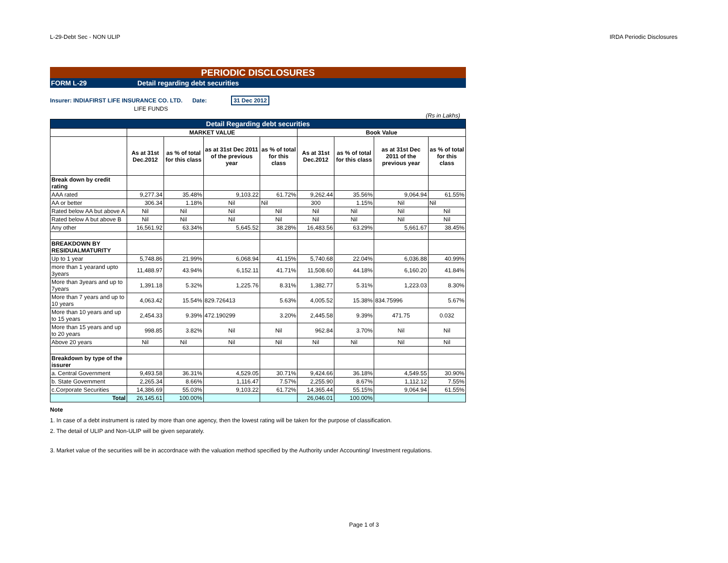L-29-Debt Sec - NON ULIP IRDA Periodic Disclosures
PERIODIC DISCLOSURES
FORM L-29 Detail regarding debt securities
Insurer: INDIAFIRST LIFE INSURANCE CO. LTD. Date: 31 Dec 2012
LIFE FUNDS
(Rs in Lakhs)
| Detail Regarding debt securities | | | | | | | | |
| | MARKET VALUE | | | | Book Value | | | |
| | As at 31st Dec.2012 | as % of total for this class | as at 31st Dec 2011 of the previous year | as % of total for this class | As at 31st Dec.2012 | as % of total for this class | as at 31st Dec 2011 of the previous year | as % of total for this class |
| Break down by credit rating | | | | | | | | |
| AAA rated | 9,277.34 | 35.48% | 9,103.22 | 61.72% | 9,262.44 | 35.56% | 9,064.94 | 61.55% |
| AA or better | 306.34 | 1.18% | Nil | Nil | 300 | 1.15% | Nil | Nil |
| Rated below AA but above A | Nil | Nil | Nil | Nil | Nil | Nil | Nil | Nil |
| Rated below A but above B | Nil | Nil | Nil | Nil | Nil | Nil | Nil | Nil |
| Any other | 16,561.92 | 63.34% | 5,645.52 | 38.28% | 16,483.56 | 63.29% | 5,661.67 | 38.45% |
| BREAKDOWN BY RESIDUALMATURITY | | | | | | | | |
| Up to 1 year | 5,748.86 | 21.99% | 6,068.94 | 41.15% | 5,740.68 | 22.04% | 6,036.88 | 40.99% |
| more than 1 yearand upto 3years | 11,488.97 | 43.94% | 6,152.11 | 41.71% | 11,508.60 | 44.18% | 6,160.20 | 41.84% |
| More than 3years and up to 7years | 1,391.18 | 5.32% | 1,225.76 | 8.31% | 1,382.77 | 5.31% | 1,223.03 | 8.30% |
| More than 7 years and up to 10 years | 4,063.42 | 15.54% | 829.726413 | 5.63% | 4,005.52 | 15.38% | 834.75996 | 5.67% |
| More than 10 years and up to 15 years | 2,454.33 | 9.39% | 472.190299 | 3.20% | 2,445.58 | 9.39% | 471.75 | 0.032 |
| More than 15 years and up to 20 years | 998.85 | 3.82% | Nil | Nil | 962.84 | 3.70% | Nil | Nil |
| Above 20 years | Nil | Nil | Nil | Nil | Nil | Nil | Nil | Nil |
| Breakdown by type of the issurer | | | | | | | | |
| a. Central Government | 9,493.58 | 36.31% | 4,529.05 | 30.71% | 9,424.66 | 36.18% | 4,549.55 | 30.90% |
| b. State Government | 2,265.34 | 8.66% | 1,116.47 | 7.57% | 2,255.90 | 8.67% | 1,112.12 | 7.55% |
| c.Corporate Securities | 14,386.69 | 55.03% | 9,103.22 | 61.72% | 14,365.44 | 55.15% | 9,064.94 | 61.55% |
| Total | 26,145.61 | 100.00% | | | 26,046.01 | 100.00% | | |
Note
1. In case of a debt instrument is rated by more than one agency, then the lowest rating will be taken for the purpose of classification.
2. The detail of ULIP and Non-ULIP will be given separately.
3. Market value of the securities will be in accordnace with the valuation method specified by the Authority under Accounting/ Investment regulations.
Page 1 of 3